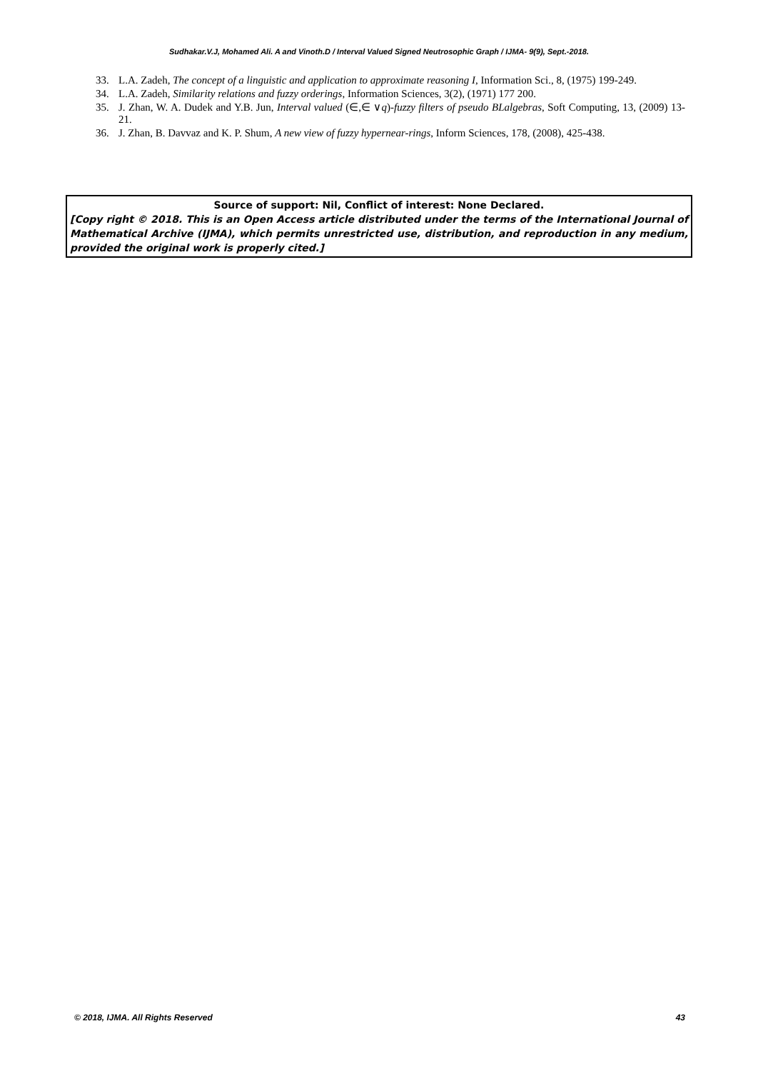Sudhakar.V.J, Mohamed Ali. A and Vinoth.D / Interval Valued Signed Neutrosophic Graph / IJMA- 9(9), Sept.-2018.
33. L.A. Zadeh, The concept of a linguistic and application to approximate reasoning I, Information Sci., 8, (1975) 199-249.
34. L.A. Zadeh, Similarity relations and fuzzy orderings, Information Sciences, 3(2), (1971) 177 200.
35. J. Zhan, W. A. Dudek and Y.B. Jun, Interval valued (∈,∈ ∨q)-fuzzy filters of pseudo BLalgebras, Soft Computing, 13, (2009) 13-21.
36. J. Zhan, B. Davvaz and K. P. Shum, A new view of fuzzy hypernear-rings, Inform Sciences, 178, (2008), 425-438.
Source of support: Nil, Conflict of interest: None Declared.
[Copy right © 2018. This is an Open Access article distributed under the terms of the International Journal of Mathematical Archive (IJMA), which permits unrestricted use, distribution, and reproduction in any medium, provided the original work is properly cited.]
© 2018, IJMA. All Rights Reserved 43